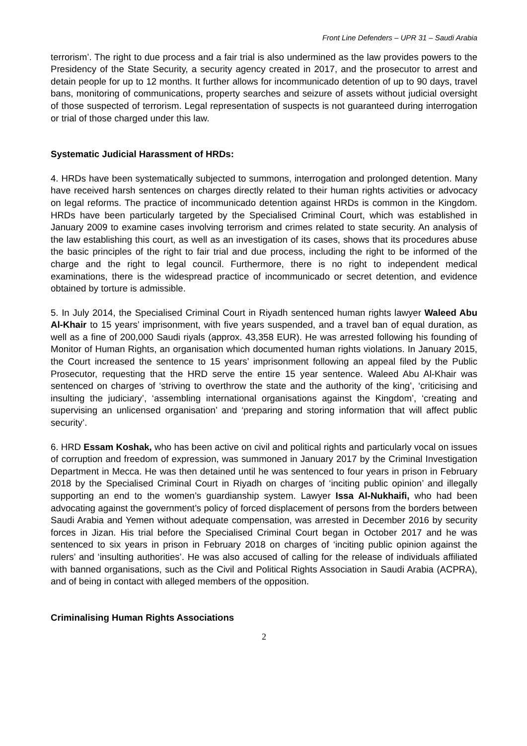Front Line Defenders – UPR 31 – Saudi Arabia
terrorism’. The right to due process and a fair trial is also undermined as the law provides powers to the Presidency of the State Security, a security agency created in 2017, and the prosecutor to arrest and detain people for up to 12 months. It further allows for incommunicado detention of up to 90 days, travel bans, monitoring of communications, property searches and seizure of assets without judicial oversight of those suspected of terrorism. Legal representation of suspects is not guaranteed during interrogation or trial of those charged under this law.
Systematic Judicial Harassment of HRDs:
4. HRDs have been systematically subjected to summons, interrogation and prolonged detention. Many have received harsh sentences on charges directly related to their human rights activities or advocacy on legal reforms. The practice of incommunicado detention against HRDs is common in the Kingdom. HRDs have been particularly targeted by the Specialised Criminal Court, which was established in January 2009 to examine cases involving terrorism and crimes related to state security. An analysis of the law establishing this court, as well as an investigation of its cases, shows that its procedures abuse the basic principles of the right to fair trial and due process, including the right to be informed of the charge and the right to legal council. Furthermore, there is no right to independent medical examinations, there is the widespread practice of incommunicado or secret detention, and evidence obtained by torture is admissible.
5. In July 2014, the Specialised Criminal Court in Riyadh sentenced human rights lawyer Waleed Abu Al-Khair to 15 years’ imprisonment, with five years suspended, and a travel ban of equal duration, as well as a fine of 200,000 Saudi riyals (approx. 43,358 EUR). He was arrested following his founding of Monitor of Human Rights, an organisation which documented human rights violations. In January 2015, the Court increased the sentence to 15 years’ imprisonment following an appeal filed by the Public Prosecutor, requesting that the HRD serve the entire 15 year sentence. Waleed Abu Al-Khair was sentenced on charges of ‘striving to overthrow the state and the authority of the king’, ‘criticising and insulting the judiciary’, ‘assembling international organisations against the Kingdom’, ‘creating and supervising an unlicensed organisation’ and ‘preparing and storing information that will affect public security’.
6. HRD Essam Koshak, who has been active on civil and political rights and particularly vocal on issues of corruption and freedom of expression, was summoned in January 2017 by the Criminal Investigation Department in Mecca. He was then detained until he was sentenced to four years in prison in February 2018 by the Specialised Criminal Court in Riyadh on charges of ‘inciting public opinion’ and illegally supporting an end to the women’s guardianship system. Lawyer Issa Al-Nukhaifi, who had been advocating against the government’s policy of forced displacement of persons from the borders between Saudi Arabia and Yemen without adequate compensation, was arrested in December 2016 by security forces in Jizan. His trial before the Specialised Criminal Court began in October 2017 and he was sentenced to six years in prison in February 2018 on charges of ‘inciting public opinion against the rulers’ and ‘insulting authorities’. He was also accused of calling for the release of individuals affiliated with banned organisations, such as the Civil and Political Rights Association in Saudi Arabia (ACPRA), and of being in contact with alleged members of the opposition.
Criminalising Human Rights Associations
2